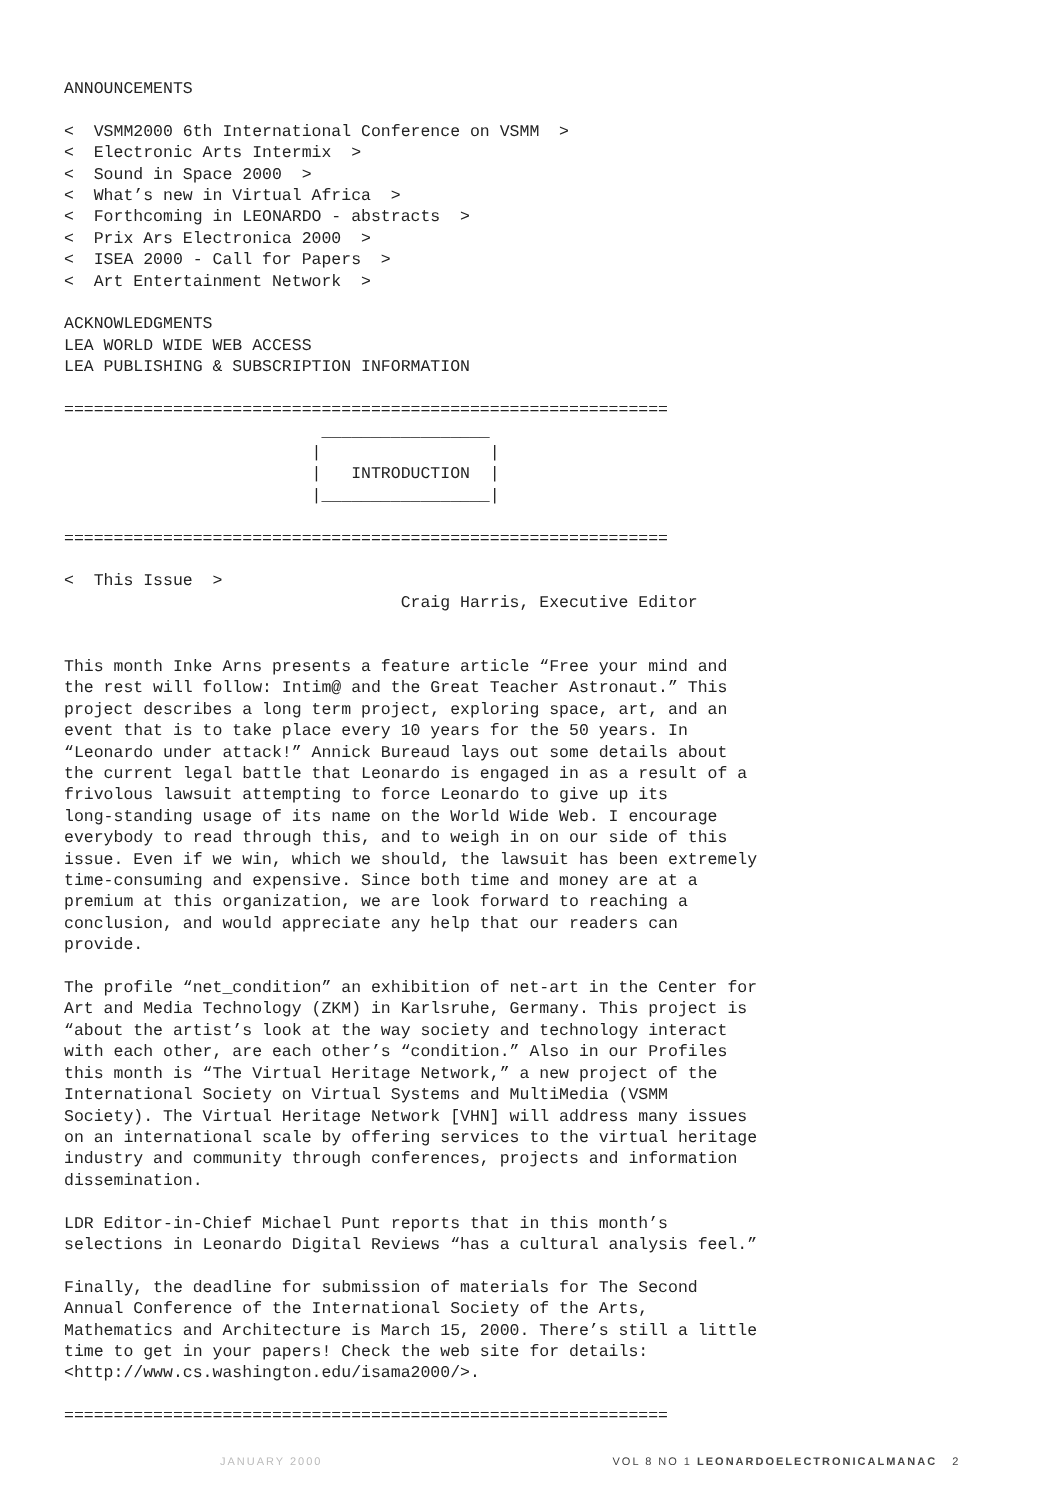ANNOUNCEMENTS

<  VSMM2000 6th International Conference on VSMM  >
<  Electronic Arts Intermix  >
<  Sound in Space 2000  >
<  What’s new in Virtual Africa  >
<  Forthcoming in LEONARDO - abstracts  >
<  Prix Ars Electronica 2000  >
<  ISEA 2000 - Call for Papers  >
<  Art Entertainment Network  >

ACKNOWLEDGMENTS
LEA WORLD WIDE WEB ACCESS
LEA PUBLISHING & SUBSCRIPTION INFORMATION

=============================================================
                          _________________
                         |                 |
                         |   INTRODUCTION  |
                         |_________________|

=============================================================

<  This Issue  >
                                  Craig Harris, Executive Editor


This month Inke Arns presents a feature article “Free your mind and
the rest will follow: Intim@ and the Great Teacher Astronaut.” This
project describes a long term project, exploring space, art, and an
event that is to take place every 10 years for the 50 years. In
“Leonardo under attack!” Annick Bureaud lays out some details about
the current legal battle that Leonardo is engaged in as a result of a
frivolous lawsuit attempting to force Leonardo to give up its
long-standing usage of its name on the World Wide Web. I encourage
everybody to read through this, and to weigh in on our side of this
issue. Even if we win, which we should, the lawsuit has been extremely
time-consuming and expensive. Since both time and money are at a
premium at this organization, we are look forward to reaching a
conclusion, and would appreciate any help that our readers can
provide.

The profile “net_condition” an exhibition of net-art in the Center for
Art and Media Technology (ZKM) in Karlsruhe, Germany. This project is
“about the artist’s look at the way society and technology interact
with each other, are each other’s “condition.” Also in our Profiles
this month is “The Virtual Heritage Network,” a new project of the
International Society on Virtual Systems and MultiMedia (VSMM
Society). The Virtual Heritage Network [VHN] will address many issues
on an international scale by offering services to the virtual heritage
industry and community through conferences, projects and information
dissemination.

LDR Editor-in-Chief Michael Punt reports that in this month’s
selections in Leonardo Digital Reviews “has a cultural analysis feel.”

Finally, the deadline for submission of materials for The Second
Annual Conference of the International Society of the Arts,
Mathematics and Architecture is March 15, 2000. There’s still a little
time to get in your papers! Check the web site for details:
<http://www.cs.washington.edu/isama2000/>.

=============================================================
JANUARY 2000 VOL 8 NO 1 LEONARDOELECTRONICALMANAC 2